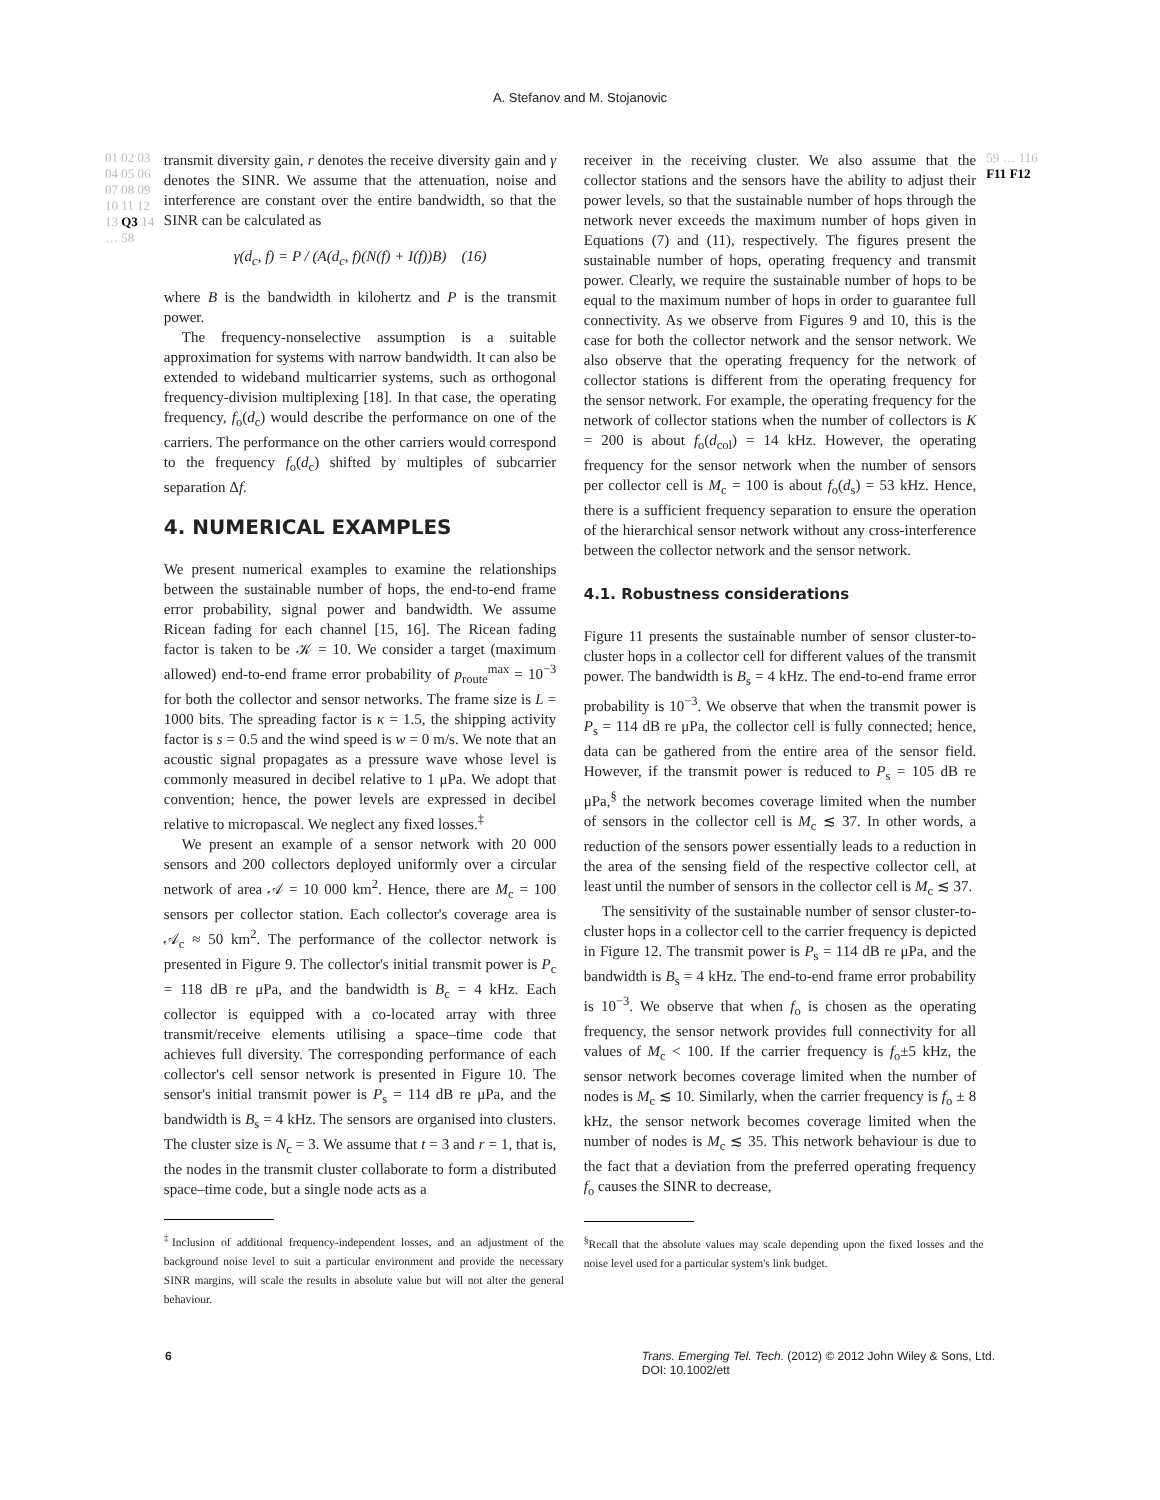A. Stefanov and M. Stojanovic
01 02 03 04 05 06 07 08 09 10 11 12 13 Q3 14 … 58
transmit diversity gain, r denotes the receive diversity gain and γ denotes the SINR. We assume that the attenuation, noise and interference are constant over the entire bandwidth, so that the SINR can be calculated as
γ(d<sub>c</sub>, f) = P / (A(d<sub>c</sub>, f)(N(f) + I(f))B) (16)
where B is the bandwidth in kilohertz and P is the transmit power.
The frequency-nonselective assumption is a suitable approximation for systems with narrow bandwidth. It can also be extended to wideband multicarrier systems, such as orthogonal frequency-division multiplexing [18]. In that case, the operating frequency, f<sub>o</sub>(d<sub>c</sub>) would describe the performance on one of the carriers. The performance on the other carriers would correspond to the frequency f<sub>o</sub>(d<sub>c</sub>) shifted by multiples of subcarrier separation Δf.
4. NUMERICAL EXAMPLES
We present numerical examples to examine the relationships between the sustainable number of hops, the end-to-end frame error probability, signal power and bandwidth. We assume Ricean fading for each channel [15, 16]. The Ricean fading factor is taken to be 𝒦 = 10. We consider a target (maximum allowed) end-to-end frame error probability of p<sub>route</sub><sup>max</sup> = 10<sup>−3</sup> for both the collector and sensor networks. The frame size is L = 1000 bits. The spreading factor is κ = 1.5, the shipping activity factor is s = 0.5 and the wind speed is w = 0 m/s. We note that an acoustic signal propagates as a pressure wave whose level is commonly measured in decibel relative to 1 μPa. We adopt that convention; hence, the power levels are expressed in decibel relative to micropascal. We neglect any fixed losses.<sup>‡</sup>
We present an example of a sensor network with 20 000 sensors and 200 collectors deployed uniformly over a circular network of area 𝒜 = 10 000 km<sup>2</sup>. Hence, there are M<sub>c</sub> = 100 sensors per collector station. Each collector's coverage area is 𝒜<sub>c</sub> ≈ 50 km<sup>2</sup>. The performance of the collector network is presented in Figure 9. The collector's initial transmit power is P<sub>c</sub> = 118 dB re μPa, and the bandwidth is B<sub>c</sub> = 4 kHz. Each collector is equipped with a co-located array with three transmit/receive elements utilising a space–time code that achieves full diversity. The corresponding performance of each collector's cell sensor network is presented in Figure 10. The sensor's initial transmit power is P<sub>s</sub> = 114 dB re μPa, and the bandwidth is B<sub>s</sub> = 4 kHz. The sensors are organised into clusters. The cluster size is N<sub>c</sub> = 3. We assume that t = 3 and r = 1, that is, the nodes in the transmit cluster collaborate to form a distributed space–time code, but a single node acts as a
<sup>‡</sup> Inclusion of additional frequency-independent losses, and an adjustment of the background noise level to suit a particular environment and provide the necessary SINR margins, will scale the results in absolute value but will not alter the general behaviour.
receiver in the receiving cluster. We also assume that the collector stations and the sensors have the ability to adjust their power levels, so that the sustainable number of hops through the network never exceeds the maximum number of hops given in Equations (7) and (11), respectively. The figures present the sustainable number of hops, operating frequency and transmit power. Clearly, we require the sustainable number of hops to be equal to the maximum number of hops in order to guarantee full connectivity. As we observe from Figures 9 and 10, this is the case for both the collector network and the sensor network. We also observe that the operating frequency for the network of collector stations is different from the operating frequency for the sensor network. For example, the operating frequency for the network of collector stations when the number of collectors is K = 200 is about f<sub>o</sub>(d<sub>col</sub>) = 14 kHz. However, the operating frequency for the sensor network when the number of sensors per collector cell is M<sub>c</sub> = 100 is about f<sub>o</sub>(d<sub>s</sub>) = 53 kHz. Hence, there is a sufficient frequency separation to ensure the operation of the hierarchical sensor network without any cross-interference between the collector network and the sensor network.
4.1. Robustness considerations
Figure 11 presents the sustainable number of sensor cluster-to-cluster hops in a collector cell for different values of the transmit power. The bandwidth is B<sub>s</sub> = 4 kHz. The end-to-end frame error probability is 10<sup>−3</sup>. We observe that when the transmit power is P<sub>s</sub> = 114 dB re μPa, the collector cell is fully connected; hence, data can be gathered from the entire area of the sensor field. However, if the transmit power is reduced to P<sub>s</sub> = 105 dB re μPa,<sup>§</sup> the network becomes coverage limited when the number of sensors in the collector cell is M<sub>c</sub> ≲ 37. In other words, a reduction of the sensors power essentially leads to a reduction in the area of the sensing field of the respective collector cell, at least until the number of sensors in the collector cell is M<sub>c</sub> ≲ 37.
The sensitivity of the sustainable number of sensor cluster-to-cluster hops in a collector cell to the carrier frequency is depicted in Figure 12. The transmit power is P<sub>s</sub> = 114 dB re μPa, and the bandwidth is B<sub>s</sub> = 4 kHz. The end-to-end frame error probability is 10<sup>−3</sup>. We observe that when f<sub>o</sub> is chosen as the operating frequency, the sensor network provides full connectivity for all values of M<sub>c</sub> < 100. If the carrier frequency is f<sub>o</sub>±5 kHz, the sensor network becomes coverage limited when the number of nodes is M<sub>c</sub> ≲ 10. Similarly, when the carrier frequency is f<sub>o</sub> ± 8 kHz, the sensor network becomes coverage limited when the number of nodes is M<sub>c</sub> ≲ 35. This network behaviour is due to the fact that a deviation from the preferred operating frequency f<sub>o</sub> causes the SINR to decrease,
<sup>§</sup> Recall that the absolute values may scale depending upon the fixed losses and the noise level used for a particular system's link budget.
59 … 116 F11 F12
6 Trans. Emerging Tel. Tech. (2012) © 2012 John Wiley & Sons, Ltd.
DOI: 10.1002/ett